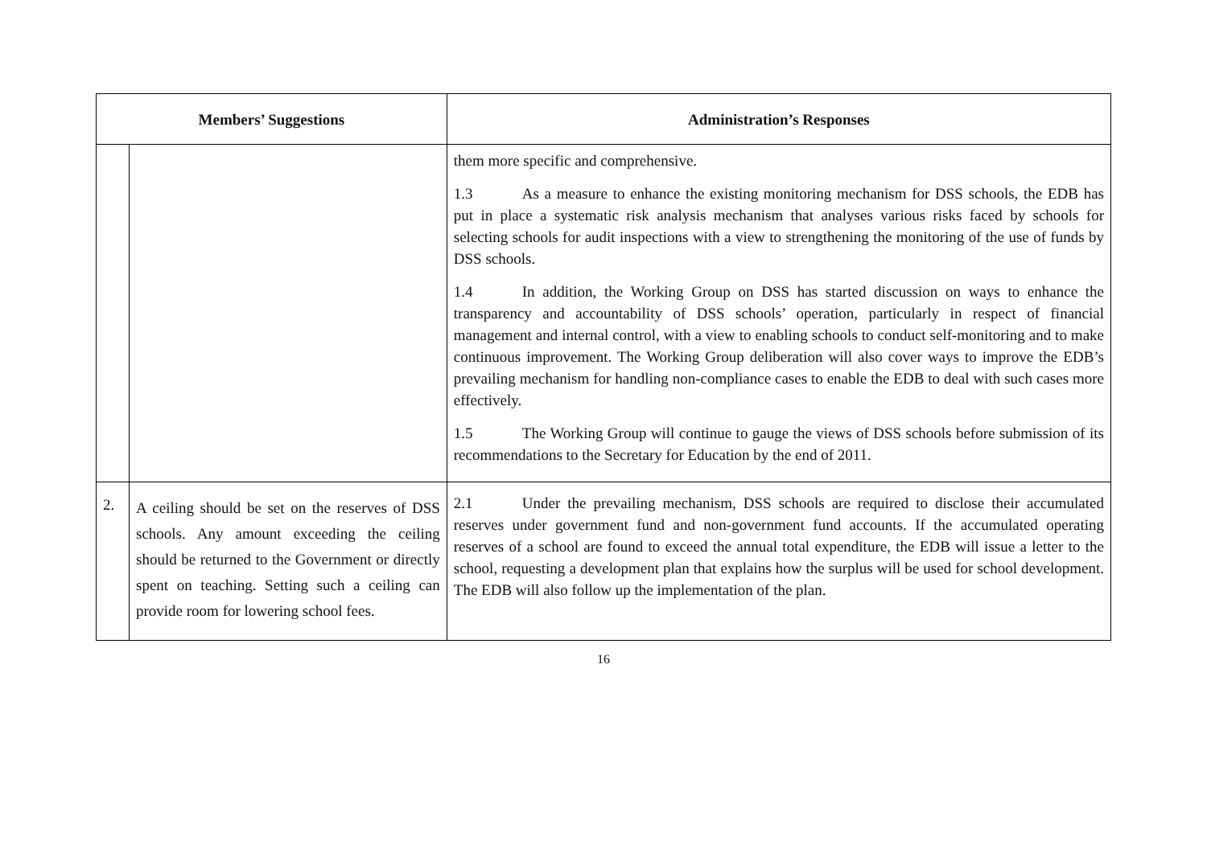| Members’ Suggestions | | Administration’s Responses |
| --- | --- | --- |
| | | them more specific and comprehensive. 1.3 As a measure to enhance the existing monitoring mechanism for DSS schools, the EDB has put in place a systematic risk analysis mechanism that analyses various risks faced by schools for selecting schools for audit inspections with a view to strengthening the monitoring of the use of funds by DSS schools. 1.4 In addition, the Working Group on DSS has started discussion on ways to enhance the transparency and accountability of DSS schools’ operation, particularly in respect of financial management and internal control, with a view to enabling schools to conduct self-monitoring and to make continuous improvement. The Working Group deliberation will also cover ways to improve the EDB’s prevailing mechanism for handling non-compliance cases to enable the EDB to deal with such cases more effectively. 1.5 The Working Group will continue to gauge the views of DSS schools before submission of its recommendations to the Secretary for Education by the end of 2011. |
| 2. | A ceiling should be set on the reserves of DSS schools. Any amount exceeding the ceiling should be returned to the Government or directly spent on teaching. Setting such a ceiling can provide room for lowering school fees. | 2.1 Under the prevailing mechanism, DSS schools are required to disclose their accumulated reserves under government fund and non-government fund accounts. If the accumulated operating reserves of a school are found to exceed the annual total expenditure, the EDB will issue a letter to the school, requesting a development plan that explains how the surplus will be used for school development. The EDB will also follow up the implementation of the plan. |
16